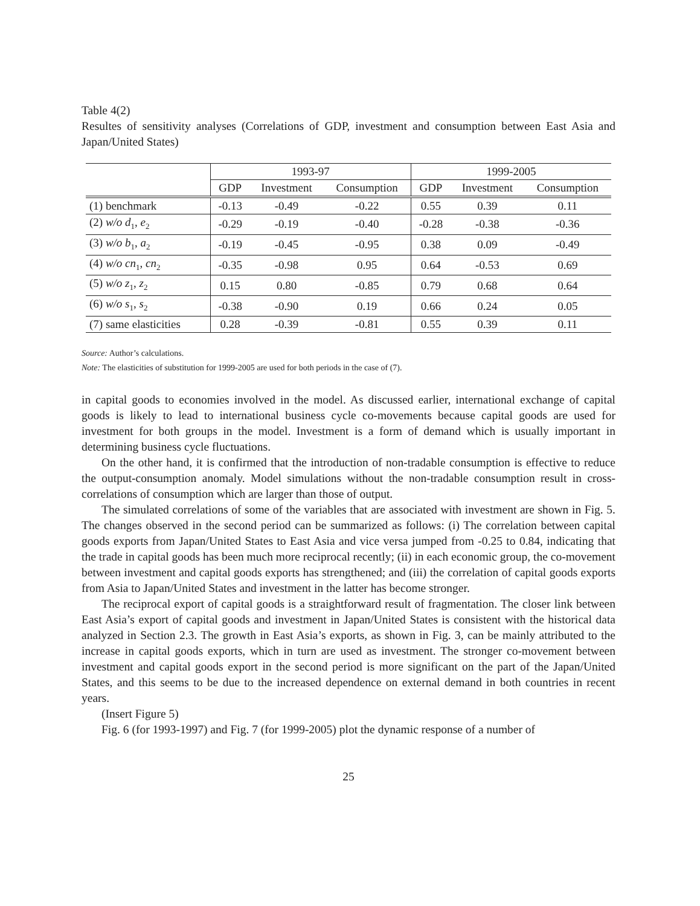Table 4(2)
Resultes of sensitivity analyses (Correlations of GDP, investment and consumption between East Asia and Japan/United States)
| | 1993-97 | | | 1999-2005 | | |
| --- | --- | --- | --- | --- | --- | --- |
| | GDP | Investment | Consumption | GDP | Investment | Consumption |
| (1) benchmark | -0.13 | -0.49 | -0.22 | 0.55 | 0.39 | 0.11 |
| (2) w/o d<sub>1</sub>, e<sub>2</sub> | -0.29 | -0.19 | -0.40 | -0.28 | -0.38 | -0.36 |
| (3) w/o b<sub>1</sub>, a<sub>2</sub> | -0.19 | -0.45 | -0.95 | 0.38 | 0.09 | -0.49 |
| (4) w/o cn<sub>1</sub>, cn<sub>2</sub> | -0.35 | -0.98 | 0.95 | 0.64 | -0.53 | 0.69 |
| (5) w/o z<sub>1</sub>, z<sub>2</sub> | 0.15 | 0.80 | -0.85 | 0.79 | 0.68 | 0.64 |
| (6) w/o s<sub>1</sub>, s<sub>2</sub> | -0.38 | -0.90 | 0.19 | 0.66 | 0.24 | 0.05 |
| (7) same elasticities | 0.28 | -0.39 | -0.81 | 0.55 | 0.39 | 0.11 |
Source: Author’s calculations.
Note: The elasticities of substitution for 1999-2005 are used for both periods in the case of (7).
in capital goods to economies involved in the model. As discussed earlier, international exchange of capital goods is likely to lead to international business cycle co-movements because capital goods are used for investment for both groups in the model. Investment is a form of demand which is usually important in determining business cycle fluctuations.
On the other hand, it is confirmed that the introduction of non-tradable consumption is effective to reduce the output-consumption anomaly. Model simulations without the non-tradable consumption result in cross-correlations of consumption which are larger than those of output.
The simulated correlations of some of the variables that are associated with investment are shown in Fig. 5. The changes observed in the second period can be summarized as follows: (i) The correlation between capital goods exports from Japan/United States to East Asia and vice versa jumped from -0.25 to 0.84, indicating that the trade in capital goods has been much more reciprocal recently; (ii) in each economic group, the co-movement between investment and capital goods exports has strengthened; and (iii) the correlation of capital goods exports from Asia to Japan/United States and investment in the latter has become stronger.
The reciprocal export of capital goods is a straightforward result of fragmentation. The closer link between East Asia’s export of capital goods and investment in Japan/United States is consistent with the historical data analyzed in Section 2.3. The growth in East Asia’s exports, as shown in Fig. 3, can be mainly attributed to the increase in capital goods exports, which in turn are used as investment. The stronger co-movement between investment and capital goods export in the second period is more significant on the part of the Japan/United States, and this seems to be due to the increased dependence on external demand in both countries in recent years.
(Insert Figure 5)
Fig. 6 (for 1993-1997) and Fig. 7 (for 1999-2005) plot the dynamic response of a number of
25